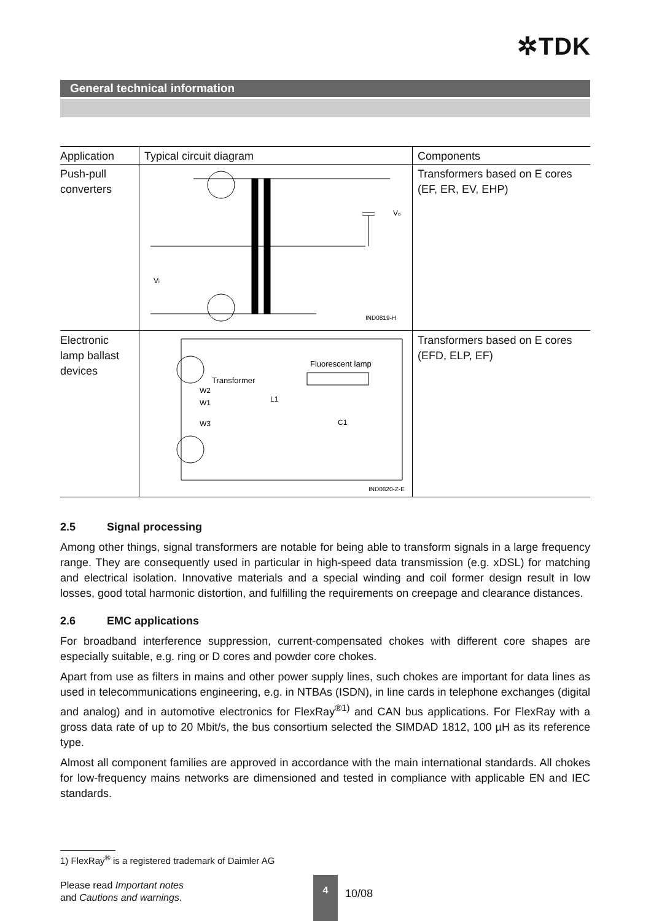✲TDK
General technical information
| Application | Typical circuit diagram | Components |
| --- | --- | --- |
| Push-pull converters | IND0819-H V o V i | Transformers based on E cores (EF, ER, EV, EHP) |
| Electronic lamp ballast devices | Transformer Fluorescent lamp W2 W1 W3 L1 C1 IND0820-Z-E | Transformers based on E cores (EFD, ELP, EF) |
2.5 Signal processing
Among other things, signal transformers are notable for being able to transform signals in a large frequency range. They are consequently used in particular in high-speed data transmission (e.g. xDSL) for matching and electrical isolation. Innovative materials and a special winding and coil former design result in low losses, good total harmonic distortion, and fulfilling the requirements on creepage and clearance distances.
2.6 EMC applications
For broadband interference suppression, current-compensated chokes with different core shapes are especially suitable, e.g. ring or D cores and powder core chokes.
Apart from use as filters in mains and other power supply lines, such chokes are important for data lines as used in telecommunications engineering, e.g. in NTBAs (ISDN), in line cards in telephone exchanges (digital and analog) and in automotive electronics for FlexRay<sup>®1)</sup> and CAN bus applications. For FlexRay with a gross data rate of up to 20 Mbit/s, the bus consortium selected the SIMDAD 1812, 100 µH as its reference type.
Almost all component families are approved in accordance with the main international standards. All chokes for low-frequency mains networks are dimensioned and tested in compliance with applicable EN and IEC standards.
1) FlexRay<sup>®</sup> is a registered trademark of Daimler AG
Please read Important notes
and Cautions and warnings.
4
10/08